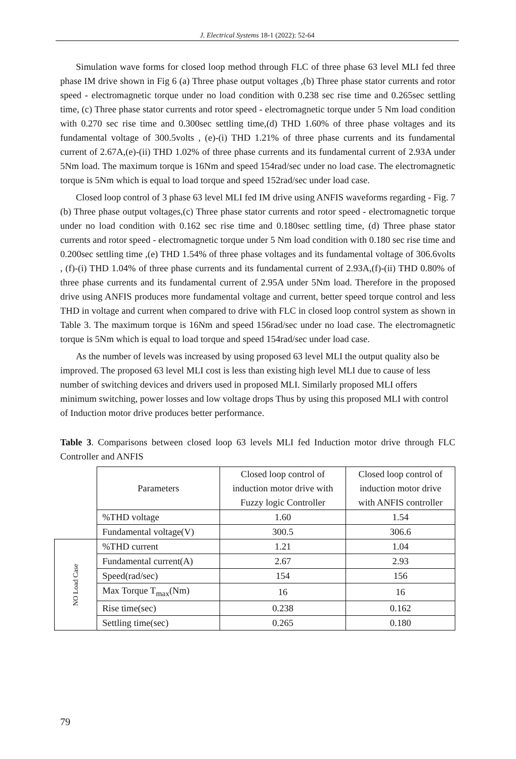J. Electrical Systems 18-1 (2022): 52-64
Simulation wave forms for closed loop method through FLC of three phase 63 level MLI fed three phase IM drive shown in Fig 6 (a) Three phase output voltages ,(b) Three phase stator currents and rotor speed - electromagnetic torque under no load condition with 0.238 sec rise time and 0.265sec settling time, (c) Three phase stator currents and rotor speed - electromagnetic torque under 5 Nm load condition with 0.270 sec rise time and 0.300sec settling time,(d) THD 1.60% of three phase voltages and its fundamental voltage of 300.5volts , (e)-(i) THD 1.21% of three phase currents and its fundamental current of 2.67A,(e)-(ii) THD 1.02% of three phase currents and its fundamental current of 2.93A under 5Nm load. The maximum torque is 16Nm and speed 154rad/sec under no load case. The electromagnetic torque is 5Nm which is equal to load torque and speed 152rad/sec under load case.
Closed loop control of 3 phase 63 level MLI fed IM drive using ANFIS waveforms regarding - Fig. 7 (b) Three phase output voltages,(c) Three phase stator currents and rotor speed - electromagnetic torque under no load condition with 0.162 sec rise time and 0.180sec settling time, (d) Three phase stator currents and rotor speed - electromagnetic torque under 5 Nm load condition with 0.180 sec rise time and 0.200sec settling time ,(e) THD 1.54% of three phase voltages and its fundamental voltage of 306.6volts , (f)-(i) THD 1.04% of three phase currents and its fundamental current of 2.93A,(f)-(ii) THD 0.80% of three phase currents and its fundamental current of 2.95A under 5Nm load. Therefore in the proposed drive using ANFIS produces more fundamental voltage and current, better speed torque control and less THD in voltage and current when compared to drive with FLC in closed loop control system as shown in Table 3. The maximum torque is 16Nm and speed 156rad/sec under no load case. The electromagnetic torque is 5Nm which is equal to load torque and speed 154rad/sec under load case.
As the number of levels was increased by using proposed 63 level MLI the output quality also be improved. The proposed 63 level MLI cost is less than existing high level MLI due to cause of less number of switching devices and drivers used in proposed MLI. Similarly proposed MLI offers minimum switching, power losses and low voltage drops Thus by using this proposed MLI with control of Induction motor drive produces better performance.
Table 3. Comparisons between closed loop 63 levels MLI fed Induction motor drive through FLC Controller and ANFIS
| | Parameters | Closed loop control of induction motor drive with Fuzzy logic Controller | Closed loop control of induction motor drive with ANFIS controller |
| | %THD voltage | 1.60 | 1.54 |
| | Fundamental voltage(V) | 300.5 | 306.6 |
| NO Load Case | %THD current | 1.21 | 1.04 |
| | Fundamental current(A) | 2.67 | 2.93 |
| | Speed(rad/sec) | 154 | 156 |
| | Max Torque T<sub>max</sub>(Nm) | 16 | 16 |
| | Rise time(sec) | 0.238 | 0.162 |
| | Settling time(sec) | 0.265 | 0.180 |
79